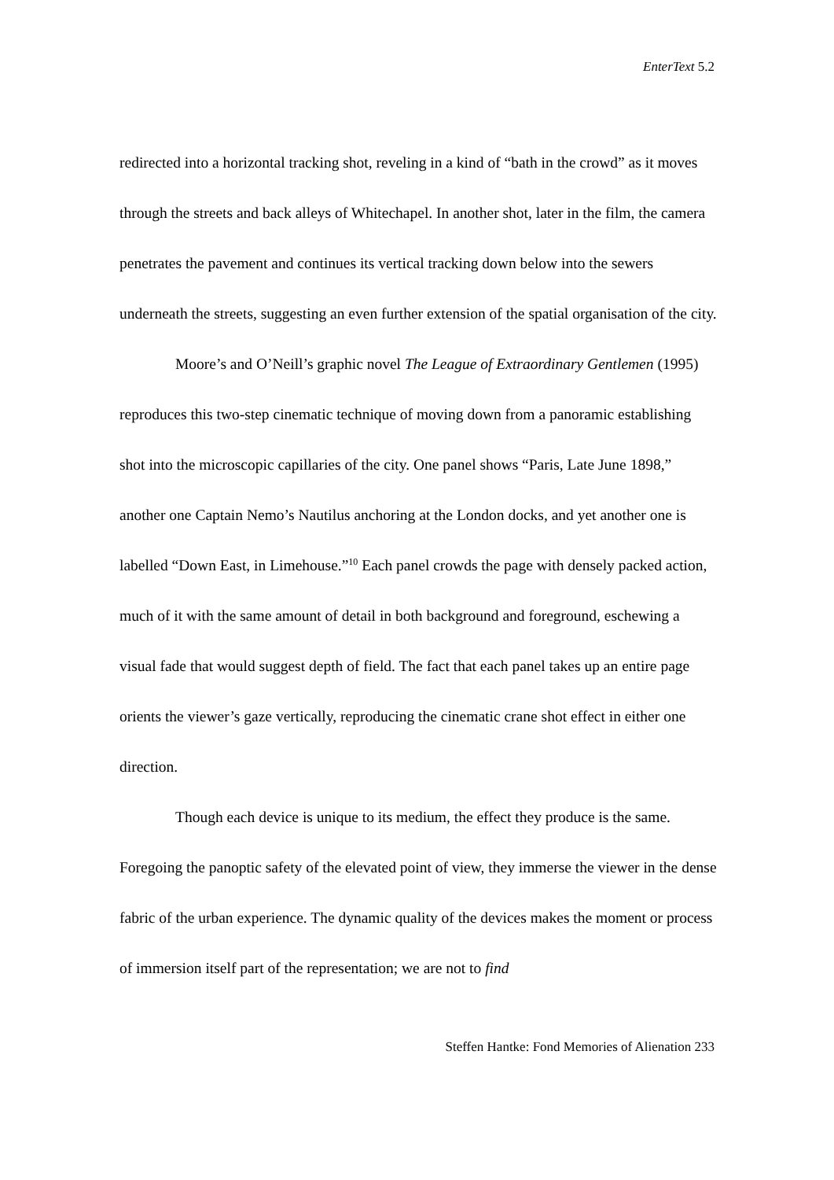EnterText 5.2
redirected into a horizontal tracking shot, reveling in a kind of “bath in the crowd” as it moves through the streets and back alleys of Whitechapel. In another shot, later in the film, the camera penetrates the pavement and continues its vertical tracking down below into the sewers underneath the streets, suggesting an even further extension of the spatial organisation of the city.
Moore’s and O’Neill’s graphic novel The League of Extraordinary Gentlemen (1995) reproduces this two-step cinematic technique of moving down from a panoramic establishing shot into the microscopic capillaries of the city. One panel shows “Paris, Late June 1898,” another one Captain Nemo’s Nautilus anchoring at the London docks, and yet another one is labelled “Down East, in Limehouse.”<sup>10</sup> Each panel crowds the page with densely packed action, much of it with the same amount of detail in both background and foreground, eschewing a visual fade that would suggest depth of field. The fact that each panel takes up an entire page orients the viewer’s gaze vertically, reproducing the cinematic crane shot effect in either one direction.
Though each device is unique to its medium, the effect they produce is the same. Foregoing the panoptic safety of the elevated point of view, they immerse the viewer in the dense fabric of the urban experience. The dynamic quality of the devices makes the moment or process of immersion itself part of the representation; we are not to find
Steffen Hantke: Fond Memories of Alienation 233